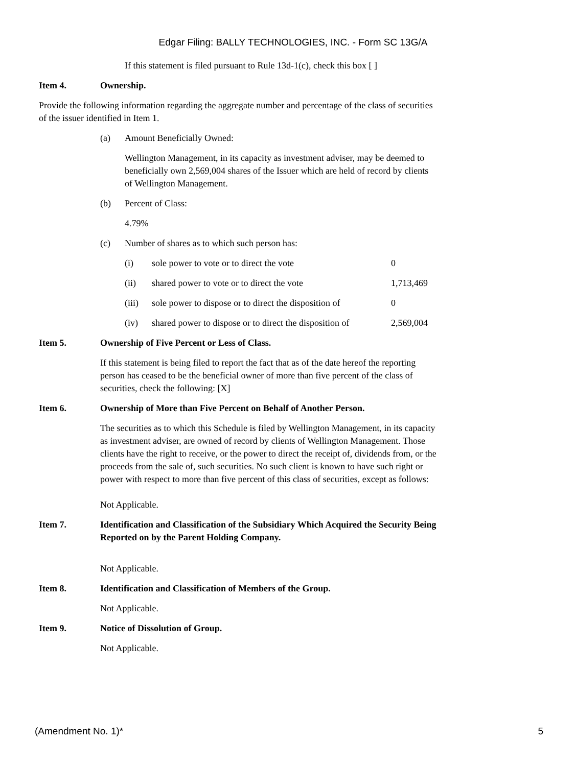Edgar Filing: BALLY TECHNOLOGIES, INC. - Form SC 13G/A
If this statement is filed pursuant to Rule 13d-1(c), check this box [ ]
Item 4. Ownership.
Provide the following information regarding the aggregate number and percentage of the class of securities of the issuer identified in Item 1.
(a) Amount Beneficially Owned:
Wellington Management, in its capacity as investment adviser, may be deemed to beneficially own 2,569,004 shares of the Issuer which are held of record by clients of Wellington Management.
(b) Percent of Class:
4.79%
(c) Number of shares as to which such person has:
(i) sole power to vote or to direct the vote 0
(ii) shared power to vote or to direct the vote 1,713,469
(iii) sole power to dispose or to direct the disposition of 0
(iv) shared power to dispose or to direct the disposition of 2,569,004
Item 5. Ownership of Five Percent or Less of Class.
If this statement is being filed to report the fact that as of the date hereof the reporting person has ceased to be the beneficial owner of more than five percent of the class of securities, check the following: [X]
Item 6. Ownership of More than Five Percent on Behalf of Another Person.
The securities as to which this Schedule is filed by Wellington Management, in its capacity as investment adviser, are owned of record by clients of Wellington Management. Those clients have the right to receive, or the power to direct the receipt of, dividends from, or the proceeds from the sale of, such securities. No such client is known to have such right or power with respect to more than five percent of this class of securities, except as follows:
Not Applicable.
Item 7. Identification and Classification of the Subsidiary Which Acquired the Security Being Reported on by the Parent Holding Company.
Not Applicable.
Item 8. Identification and Classification of Members of the Group.
Not Applicable.
Item 9. Notice of Dissolution of Group.
Not Applicable.
(Amendment No. 1)* 5